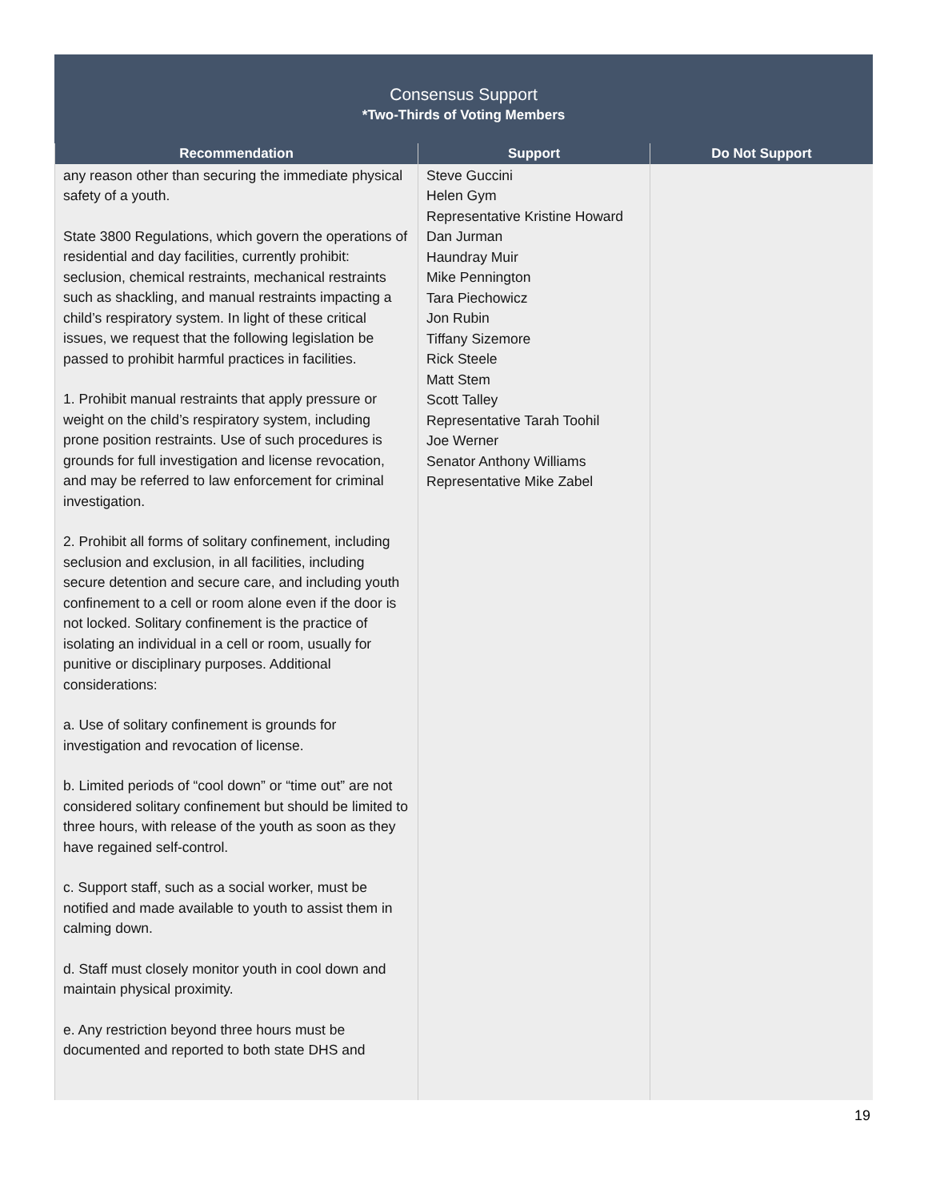Consensus Support
*Two-Thirds of Voting Members
| Recommendation | Support | Do Not Support |
| --- | --- | --- |
| any reason other than securing the immediate physical safety of a youth. State 3800 Regulations, which govern the operations of residential and day facilities, currently prohibit: seclusion, chemical restraints, mechanical restraints such as shackling, and manual restraints impacting a child’s respiratory system. In light of these critical issues, we request that the following legislation be passed to prohibit harmful practices in facilities. 1. Prohibit manual restraints that apply pressure or weight on the child’s respiratory system, including prone position restraints. Use of such procedures is grounds for full investigation and license revocation, and may be referred to law enforcement for criminal investigation. 2. Prohibit all forms of solitary confinement, including seclusion and exclusion, in all facilities, including secure detention and secure care, and including youth confinement to a cell or room alone even if the door is not locked. Solitary confinement is the practice of isolating an individual in a cell or room, usually for punitive or disciplinary purposes. Additional considerations: a. Use of solitary confinement is grounds for investigation and revocation of license. b. Limited periods of “cool down” or “time out” are not considered solitary confinement but should be limited to three hours, with release of the youth as soon as they have regained self-control. c. Support staff, such as a social worker, must be notified and made available to youth to assist them in calming down. d. Staff must closely monitor youth in cool down and maintain physical proximity. e. Any restriction beyond three hours must be documented and reported to both state DHS and | Steve Guccini Helen Gym Representative Kristine Howard Dan Jurman Haundray Muir Mike Pennington Tara Piechowicz Jon Rubin Tiffany Sizemore Rick Steele Matt Stem Scott Talley Representative Tarah Toohil Joe Werner Senator Anthony Williams Representative Mike Zabel | |
19